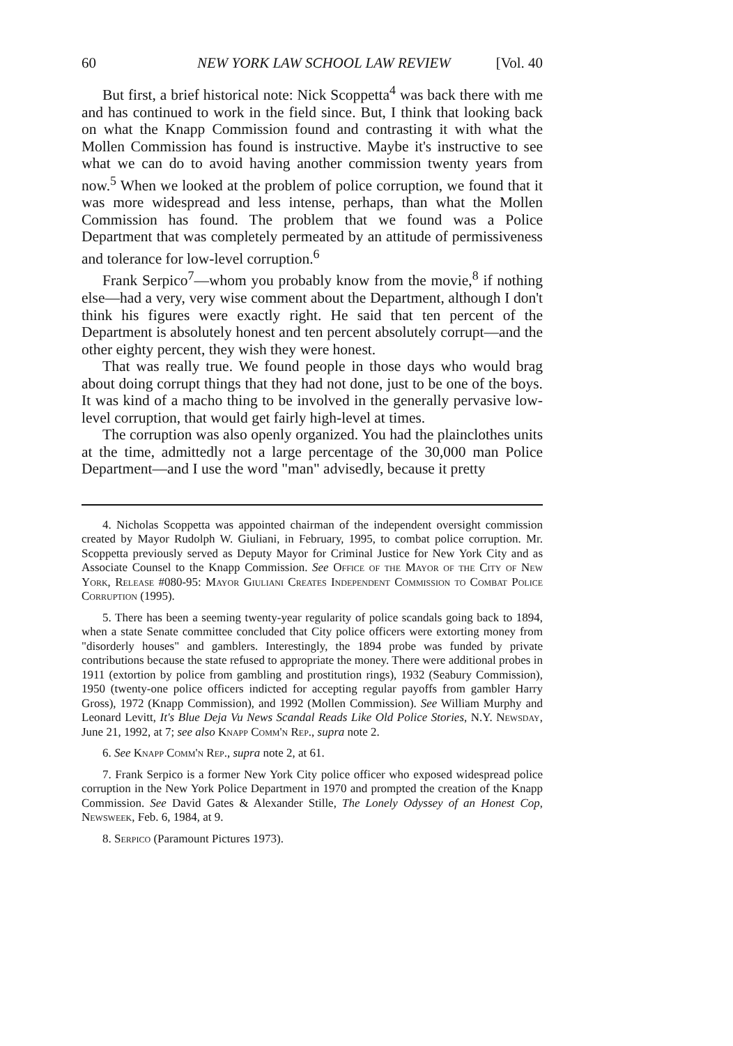60 NEW YORK LAW SCHOOL LAW REVIEW [Vol. 40
But first, a brief historical note: Nick Scoppetta<sup>4</sup> was back there with me and has continued to work in the field since. But, I think that looking back on what the Knapp Commission found and contrasting it with what the Mollen Commission has found is instructive. Maybe it's instructive to see what we can do to avoid having another commission twenty years from now.<sup>5</sup> When we looked at the problem of police corruption, we found that it was more widespread and less intense, perhaps, than what the Mollen Commission has found. The problem that we found was a Police Department that was completely permeated by an attitude of permissiveness and tolerance for low-level corruption.<sup>6</sup>
Frank Serpico<sup>7</sup>—whom you probably know from the movie,<sup>8</sup> if nothing else—had a very, very wise comment about the Department, although I don't think his figures were exactly right. He said that ten percent of the Department is absolutely honest and ten percent absolutely corrupt—and the other eighty percent, they wish they were honest.
That was really true. We found people in those days who would brag about doing corrupt things that they had not done, just to be one of the boys. It was kind of a macho thing to be involved in the generally pervasive low-level corruption, that would get fairly high-level at times.
The corruption was also openly organized. You had the plainclothes units at the time, admittedly not a large percentage of the 30,000 man Police Department—and I use the word "man" advisedly, because it pretty
4. Nicholas Scoppetta was appointed chairman of the independent oversight commission created by Mayor Rudolph W. Giuliani, in February, 1995, to combat police corruption. Mr. Scoppetta previously served as Deputy Mayor for Criminal Justice for New York City and as Associate Counsel to the Knapp Commission. See Office of the Mayor of the City of New York, Release #080-95: Mayor Giuliani Creates Independent Commission to Combat Police Corruption (1995).
5. There has been a seeming twenty-year regularity of police scandals going back to 1894, when a state Senate committee concluded that City police officers were extorting money from "disorderly houses" and gamblers. Interestingly, the 1894 probe was funded by private contributions because the state refused to appropriate the money. There were additional probes in 1911 (extortion by police from gambling and prostitution rings), 1932 (Seabury Commission), 1950 (twenty-one police officers indicted for accepting regular payoffs from gambler Harry Gross), 1972 (Knapp Commission), and 1992 (Mollen Commission). See William Murphy and Leonard Levitt, It's Blue Deja Vu News Scandal Reads Like Old Police Stories, N.Y. Newsday, June 21, 1992, at 7; see also Knapp Comm'n Rep., supra note 2.
6. See Knapp Comm'n Rep., supra note 2, at 61.
7. Frank Serpico is a former New York City police officer who exposed widespread police corruption in the New York Police Department in 1970 and prompted the creation of the Knapp Commission. See David Gates & Alexander Stille, The Lonely Odyssey of an Honest Cop, Newsweek, Feb. 6, 1984, at 9.
8. Serpico (Paramount Pictures 1973).